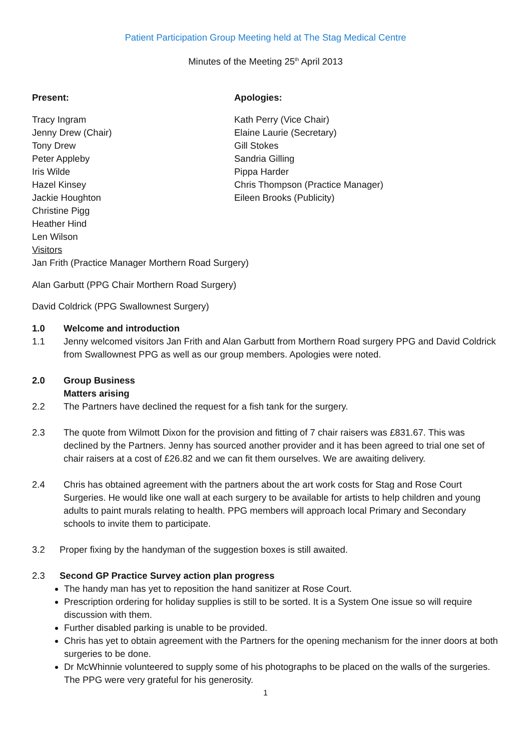Patient Participation Group Meeting held at The Stag Medical Centre
Minutes of the Meeting 25<sup>th</sup> April 2013
Present:
Tracy Ingram
Jenny Drew (Chair)
Tony Drew
Peter Appleby
Iris Wilde
Hazel Kinsey
Jackie Houghton
Christine Pigg
Heather Hind
Len Wilson
Visitors
Apologies:
Kath Perry (Vice Chair)
Elaine Laurie (Secretary)
Gill Stokes
Sandria Gilling
Pippa Harder
Chris Thompson (Practice Manager)
Eileen Brooks (Publicity)
Jan Frith (Practice Manager Morthern Road Surgery)
Alan Garbutt (PPG Chair Morthern Road Surgery)
David Coldrick (PPG Swallownest Surgery)
1.0 Welcome and introduction
1.1 Jenny welcomed visitors Jan Frith and Alan Garbutt from Morthern Road surgery PPG and David Coldrick from Swallownest PPG as well as our group members. Apologies were noted.
2.0 Group Business
Matters arising
2.2 The Partners have declined the request for a fish tank for the surgery.
2.3 The quote from Wilmott Dixon for the provision and fitting of 7 chair raisers was £831.67. This was declined by the Partners. Jenny has sourced another provider and it has been agreed to trial one set of chair raisers at a cost of £26.82 and we can fit them ourselves. We are awaiting delivery.
2.4 Chris has obtained agreement with the partners about the art work costs for Stag and Rose Court Surgeries. He would like one wall at each surgery to be available for artists to help children and young adults to paint murals relating to health. PPG members will approach local Primary and Secondary schools to invite them to participate.
3.2 Proper fixing by the handyman of the suggestion boxes is still awaited.
2.3 Second GP Practice Survey action plan progress
The handy man has yet to reposition the hand sanitizer at Rose Court.
Prescription ordering for holiday supplies is still to be sorted. It is a System One issue so will require discussion with them.
Further disabled parking is unable to be provided.
Chris has yet to obtain agreement with the Partners for the opening mechanism for the inner doors at both surgeries to be done.
Dr McWhinnie volunteered to supply some of his photographs to be placed on the walls of the surgeries. The PPG were very grateful for his generosity.
1